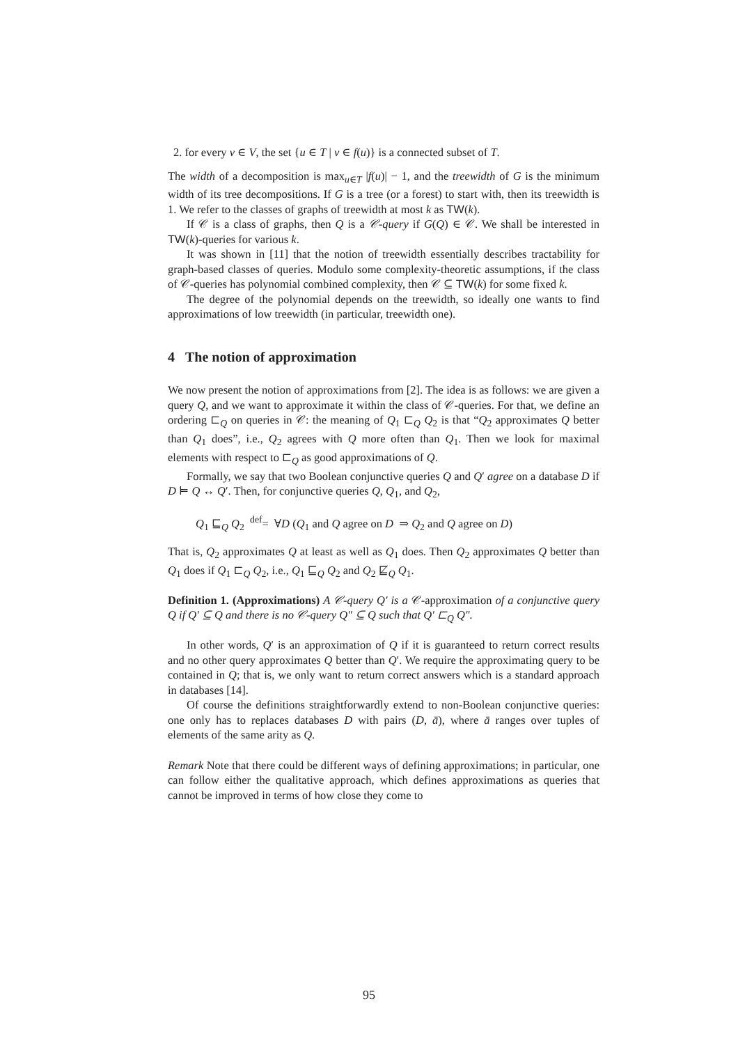2. for every v ∈ V, the set {u ∈ T | v ∈ f(u)} is a connected subset of T.
The width of a decomposition is max<sub>u∈T</sub> |f(u)| − 1, and the treewidth of G is the minimum width of its tree decompositions. If G is a tree (or a forest) to start with, then its treewidth is 1. We refer to the classes of graphs of treewidth at most k as TW(k).
If 𝒞 is a class of graphs, then Q is a 𝒞-query if G(Q) ∈ 𝒞. We shall be interested in TW(k)-queries for various k.
It was shown in [11] that the notion of treewidth essentially describes tractability for graph-based classes of queries. Modulo some complexity-theoretic assumptions, if the class of 𝒞-queries has polynomial combined complexity, then 𝒞 ⊆ TW(k) for some fixed k.
The degree of the polynomial depends on the treewidth, so ideally one wants to find approximations of low treewidth (in particular, treewidth one).
4 The notion of approximation
We now present the notion of approximations from [2]. The idea is as follows: we are given a query Q, and we want to approximate it within the class of 𝒞-queries. For that, we define an ordering ⊏<sub>Q</sub> on queries in 𝒞: the meaning of Q<sub>1</sub> ⊏<sub>Q</sub> Q<sub>2</sub> is that “Q<sub>2</sub> approximates Q better than Q<sub>1</sub> does”, i.e., Q<sub>2</sub> agrees with Q more often than Q<sub>1</sub>. Then we look for maximal elements with respect to ⊏<sub>Q</sub> as good approximations of Q.
Formally, we say that two Boolean conjunctive queries Q and Q′ agree on a database D if D ⊨ Q ↔ Q′. Then, for conjunctive queries Q, Q<sub>1</sub>, and Q<sub>2</sub>,
Q<sub>1</sub> ⊑<sub>Q</sub> Q<sub>2</sub> <sup>def</sup>= ∀D (Q<sub>1</sub> and Q agree on D ⇒ Q<sub>2</sub> and Q agree on D)
That is, Q<sub>2</sub> approximates Q at least as well as Q<sub>1</sub> does. Then Q<sub>2</sub> approximates Q better than Q<sub>1</sub> does if Q<sub>1</sub> ⊏<sub>Q</sub> Q<sub>2</sub>, i.e., Q<sub>1</sub> ⊑<sub>Q</sub> Q<sub>2</sub> and Q<sub>2</sub> ⋢<sub>Q</sub> Q<sub>1</sub>.
Definition 1. (Approximations) A 𝒞-query Q′ is a 𝒞-approximation of a conjunctive query Q if Q′ ⊆ Q and there is no 𝒞-query Q″ ⊆ Q such that Q′ ⊏<sub>Q</sub> Q″.
In other words, Q′ is an approximation of Q if it is guaranteed to return correct results and no other query approximates Q better than Q′. We require the approximating query to be contained in Q; that is, we only want to return correct answers which is a standard approach in databases [14].
Of course the definitions straightforwardly extend to non-Boolean conjunctive queries: one only has to replaces databases D with pairs (D, ā), where ā ranges over tuples of elements of the same arity as Q.
Remark Note that there could be different ways of defining approximations; in particular, one can follow either the qualitative approach, which defines approximations as queries that cannot be improved in terms of how close they come to
95